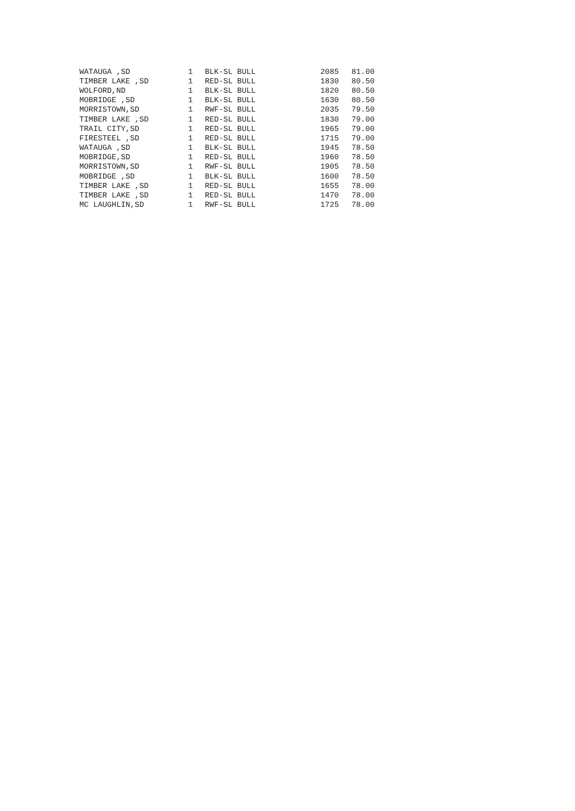| WATAUGA ,SD | 1 | BLK-SL BULL | 2085 | 81.00 |
| TIMBER LAKE ,SD | 1 | RED-SL BULL | 1830 | 80.50 |
| WOLFORD,ND | 1 | BLK-SL BULL | 1820 | 80.50 |
| MOBRIDGE ,SD | 1 | BLK-SL BULL | 1630 | 80.50 |
| MORRISTOWN,SD | 1 | RWF-SL BULL | 2035 | 79.50 |
| TIMBER LAKE ,SD | 1 | RED-SL BULL | 1830 | 79.00 |
| TRAIL CITY,SD | 1 | RED-SL BULL | 1965 | 79.00 |
| FIRESTEEL ,SD | 1 | RED-SL BULL | 1715 | 79.00 |
| WATAUGA ,SD | 1 | BLK-SL BULL | 1945 | 78.50 |
| MOBRIDGE,SD | 1 | RED-SL BULL | 1960 | 78.50 |
| MORRISTOWN,SD | 1 | RWF-SL BULL | 1905 | 78.50 |
| MOBRIDGE ,SD | 1 | BLK-SL BULL | 1600 | 78.50 |
| TIMBER LAKE ,SD | 1 | RED-SL BULL | 1655 | 78.00 |
| TIMBER LAKE ,SD | 1 | RED-SL BULL | 1470 | 78.00 |
| MC LAUGHLIN,SD | 1 | RWF-SL BULL | 1725 | 78.00 |